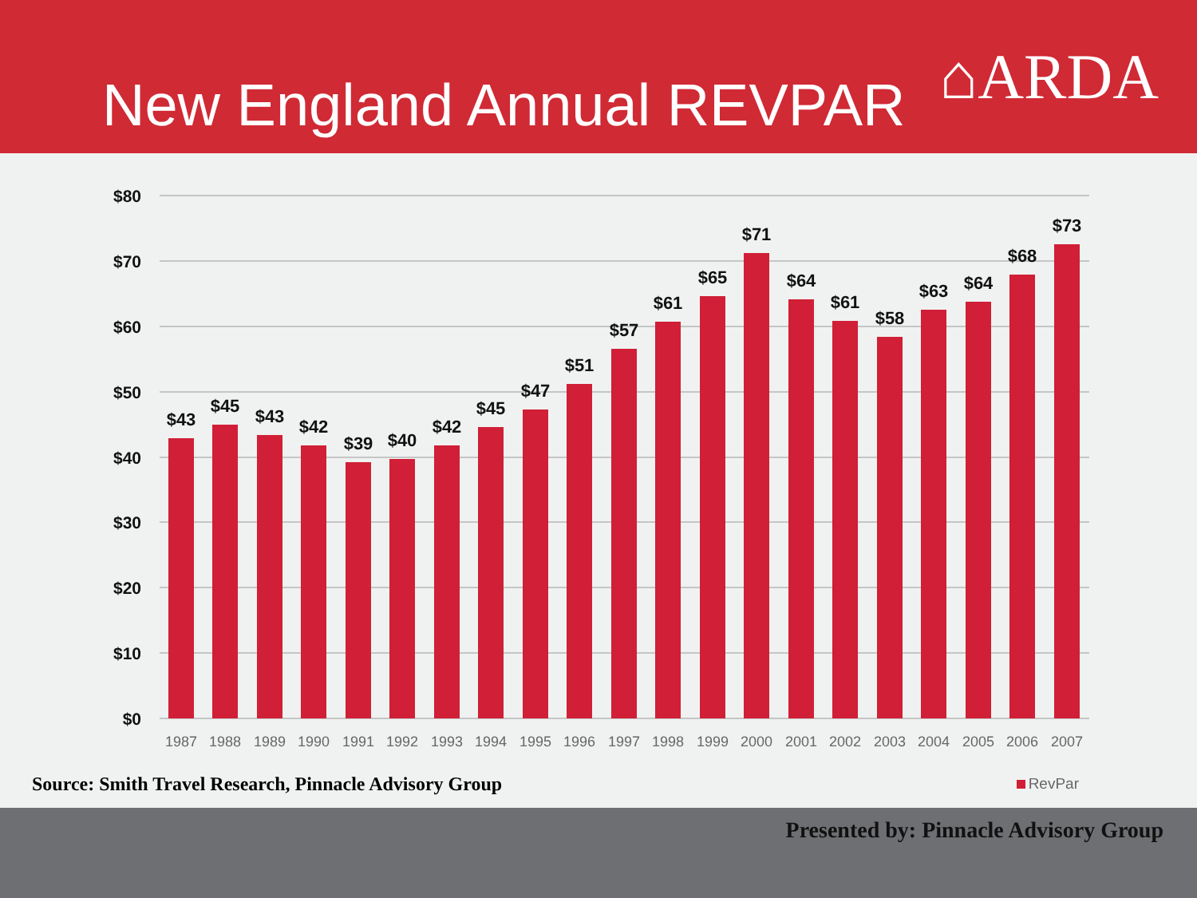New England Annual REVPAR
⌂ARDA
$80
$70
$60
$50
$40
$30
$20
$10
$0
$43
$45
$43
$42
$39
$40
$42
$45
$47
$51
$57
$61
$65
$71
$64
$61
$58
$63
$64
$68
$73
1987
1988
1989
1990
1991
1992
1993
1994
1995
1996
1997
1998
1999
2000
2001
2002
2003
2004
2005
2006
2007
Source: Smith Travel Research, Pinnacle Advisory Group
RevPar
Presented by: Pinnacle Advisory Group